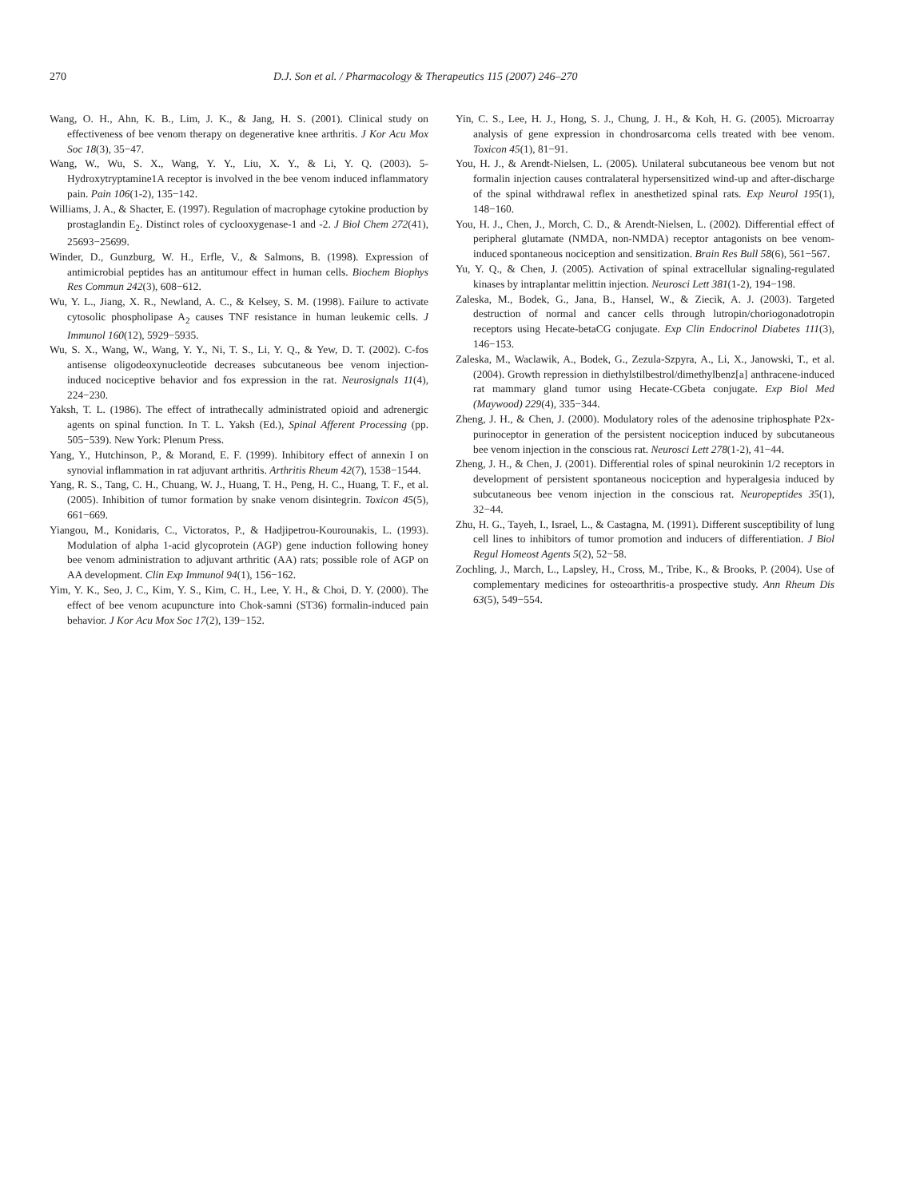270 D.J. Son et al. / Pharmacology & Therapeutics 115 (2007) 246–270
Wang, O. H., Ahn, K. B., Lim, J. K., & Jang, H. S. (2001). Clinical study on effectiveness of bee venom therapy on degenerative knee arthritis. J Kor Acu Mox Soc 18(3), 35−47.
Wang, W., Wu, S. X., Wang, Y. Y., Liu, X. Y., & Li, Y. Q. (2003). 5-Hydroxytryptamine1A receptor is involved in the bee venom induced inflammatory pain. Pain 106(1-2), 135−142.
Williams, J. A., & Shacter, E. (1997). Regulation of macrophage cytokine production by prostaglandin E<sub>2</sub>. Distinct roles of cyclooxygenase-1 and -2. J Biol Chem 272(41), 25693−25699.
Winder, D., Gunzburg, W. H., Erfle, V., & Salmons, B. (1998). Expression of antimicrobial peptides has an antitumour effect in human cells. Biochem Biophys Res Commun 242(3), 608−612.
Wu, Y. L., Jiang, X. R., Newland, A. C., & Kelsey, S. M. (1998). Failure to activate cytosolic phospholipase A<sub>2</sub> causes TNF resistance in human leukemic cells. J Immunol 160(12), 5929−5935.
Wu, S. X., Wang, W., Wang, Y. Y., Ni, T. S., Li, Y. Q., & Yew, D. T. (2002). C-fos antisense oligodeoxynucleotide decreases subcutaneous bee venom injection-induced nociceptive behavior and fos expression in the rat. Neurosignals 11(4), 224−230.
Yaksh, T. L. (1986). The effect of intrathecally administrated opioid and adrenergic agents on spinal function. In T. L. Yaksh (Ed.), Spinal Afferent Processing (pp. 505−539). New York: Plenum Press.
Yang, Y., Hutchinson, P., & Morand, E. F. (1999). Inhibitory effect of annexin I on synovial inflammation in rat adjuvant arthritis. Arthritis Rheum 42(7), 1538−1544.
Yang, R. S., Tang, C. H., Chuang, W. J., Huang, T. H., Peng, H. C., Huang, T. F., et al. (2005). Inhibition of tumor formation by snake venom disintegrin. Toxicon 45(5), 661−669.
Yiangou, M., Konidaris, C., Victoratos, P., & Hadjipetrou-Kourounakis, L. (1993). Modulation of alpha 1-acid glycoprotein (AGP) gene induction following honey bee venom administration to adjuvant arthritic (AA) rats; possible role of AGP on AA development. Clin Exp Immunol 94(1), 156−162.
Yim, Y. K., Seo, J. C., Kim, Y. S., Kim, C. H., Lee, Y. H., & Choi, D. Y. (2000). The effect of bee venom acupuncture into Chok-samni (ST36) formalin-induced pain behavior. J Kor Acu Mox Soc 17(2), 139−152.
Yin, C. S., Lee, H. J., Hong, S. J., Chung, J. H., & Koh, H. G. (2005). Microarray analysis of gene expression in chondrosarcoma cells treated with bee venom. Toxicon 45(1), 81−91.
You, H. J., & Arendt-Nielsen, L. (2005). Unilateral subcutaneous bee venom but not formalin injection causes contralateral hypersensitized wind-up and after-discharge of the spinal withdrawal reflex in anesthetized spinal rats. Exp Neurol 195(1), 148−160.
You, H. J., Chen, J., Morch, C. D., & Arendt-Nielsen, L. (2002). Differential effect of peripheral glutamate (NMDA, non-NMDA) receptor antagonists on bee venom-induced spontaneous nociception and sensitization. Brain Res Bull 58(6), 561−567.
Yu, Y. Q., & Chen, J. (2005). Activation of spinal extracellular signaling-regulated kinases by intraplantar melittin injection. Neurosci Lett 381(1-2), 194−198.
Zaleska, M., Bodek, G., Jana, B., Hansel, W., & Ziecik, A. J. (2003). Targeted destruction of normal and cancer cells through lutropin/choriogonadotropin receptors using Hecate-betaCG conjugate. Exp Clin Endocrinol Diabetes 111(3), 146−153.
Zaleska, M., Waclawik, A., Bodek, G., Zezula-Szpyra, A., Li, X., Janowski, T., et al. (2004). Growth repression in diethylstilbestrol/dimethylbenz[a] anthracene-induced rat mammary gland tumor using Hecate-CGbeta conjugate. Exp Biol Med (Maywood) 229(4), 335−344.
Zheng, J. H., & Chen, J. (2000). Modulatory roles of the adenosine triphosphate P2x-purinoceptor in generation of the persistent nociception induced by subcutaneous bee venom injection in the conscious rat. Neurosci Lett 278(1-2), 41−44.
Zheng, J. H., & Chen, J. (2001). Differential roles of spinal neurokinin 1/2 receptors in development of persistent spontaneous nociception and hyperalgesia induced by subcutaneous bee venom injection in the conscious rat. Neuropeptides 35(1), 32−44.
Zhu, H. G., Tayeh, I., Israel, L., & Castagna, M. (1991). Different susceptibility of lung cell lines to inhibitors of tumor promotion and inducers of differentiation. J Biol Regul Homeost Agents 5(2), 52−58.
Zochling, J., March, L., Lapsley, H., Cross, M., Tribe, K., & Brooks, P. (2004). Use of complementary medicines for osteoarthritis-a prospective study. Ann Rheum Dis 63(5), 549−554.